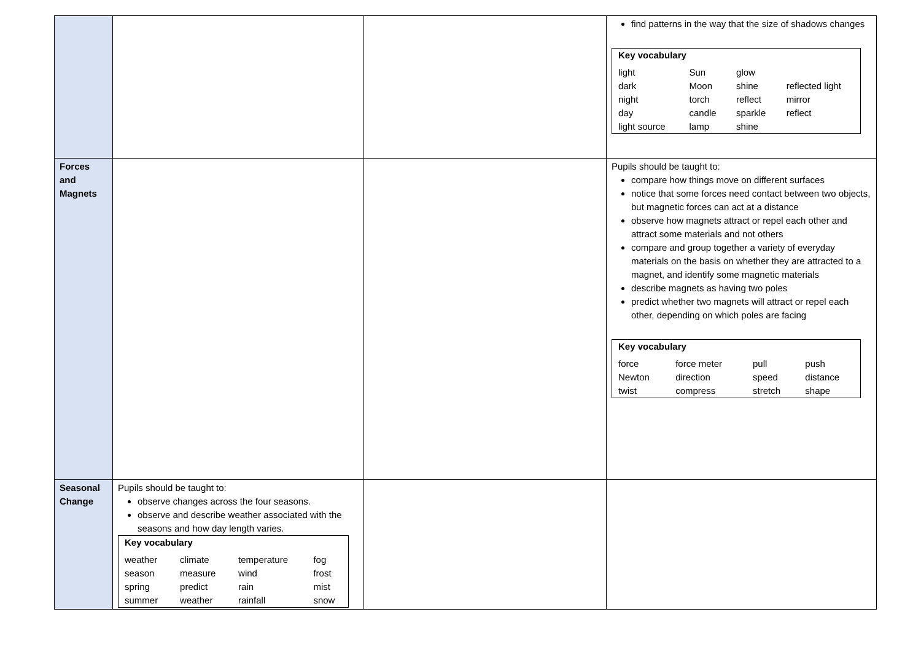| | | | find patterns in the way that the size of shadows changes / Key vocabulary / / / / / light dark night day light source / Sun Moon torch candle lamp / glow shine reflect sparkle shine / reflected light mirror reflect / |
| Forces and Magnets | | | Pupils should be taught to: compare how things move on different surfaces notice that some forces need contact between two objects, but magnetic forces can act at a distance observe how magnets attract or repel each other and attract some materials and not others compare and group together a variety of everyday materials on the basis on whether they are attracted to a magnet, and identify some magnetic materials describe magnets as having two poles predict whether two magnets will attract or repel each other, depending on which poles are facing / Key vocabulary / / / / / force Newton twist / force meter direction compress / pull speed stretch / push distance shape / |
| Seasonal Change | Pupils should be taught to: observe changes across the four seasons. observe and describe weather associated with the seasons and how day length varies. / Key vocabulary / / / / / weather season spring summer / climate measure predict weather / temperature wind rain rainfall / fog frost mist snow / | | |